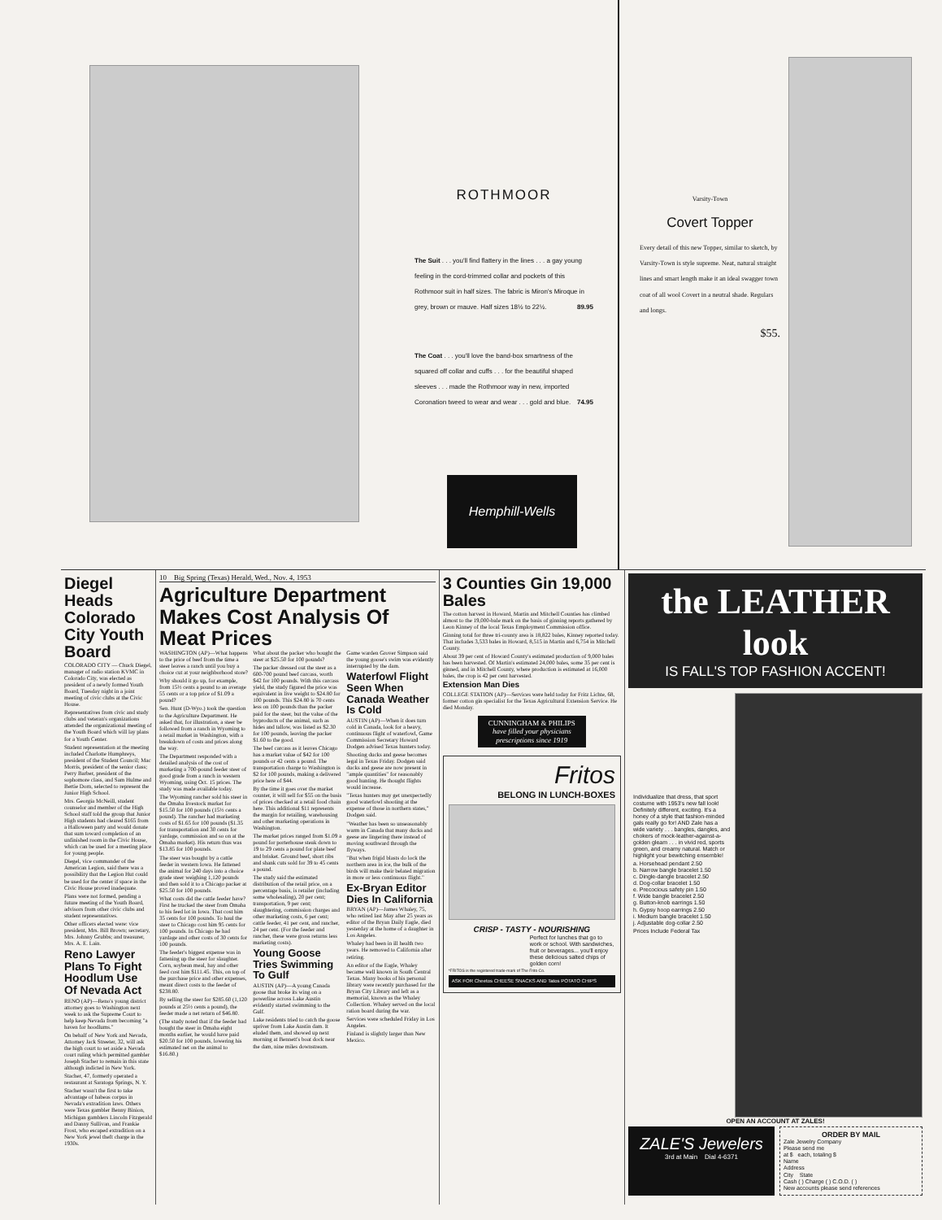ROTHMOOR
The Suit . . . you'll find flattery in the lines . . . a gay young feeling in the cord-trimmed collar and pockets of this Rothmoor suit in half sizes. The fabric is Miron's Miroque in grey, brown or mauve. Half sizes 18½ to 22½. 89.95
The Coat . . . you'll love the band-box smartness of the squared off collar and cuffs . . . for the beautiful shaped sleeves . . . made the Rothmoor way in new, imported Coronation tweed to wear and wear . . . gold and blue. 74.95
Hemphill-Wells
Varsity-Town
Covert Topper
Every detail of this new Topper, similar to sketch, by Varsity-Town is style supreme. Neat, natural straight lines and smart length make it an ideal swagger town coat of all wool Covert in a neutral shade. Regulars and longs.
$55.
Diegel Heads Colorado City Youth Board
COLORADO CITY — Chuck Diegel, manager of radio station KVMC in Colorado City, was elected as president of a newly formed Youth Board, Tuesday night in a joint meeting of civic clubs at the Civic House.
Representatives from civic and study clubs and veteran's organizations attended the organizational meeting of the Youth Board which will lay plans for a Youth Center.
Student representation at the meeting included Charlotte Humphreys, president of the Student Council; Mac Morris, president of the senior class; Perry Barber, president of the sophomore class, and Sam Hulme and Bertie Dorn, selected to represent the Junior High School.
Mrs. Georgia McNeill, student counselor and member of the High School staff told the group that Junior High students had cleared $165 from a Halloween party and would donate that sum toward completion of an unfinished room in the Civic House, which can be used for a meeting place for young people.
Diegel, vice commander of the American Legion, said there was a possibility that the Legion Hut could be used for the center if space in the Civic House proved inadequate.
Plans were not formed, pending a future meeting of the Youth Board, advisors from other civic clubs and student representatives.
Other officers elected were: vice president, Mrs. Bill Brown; secretary, Mrs. Johnny Grubbs; and treasurer, Mrs. A. E. Lain.
Reno Lawyer Plans To Fight Hoodlum Use Of Nevada Act
RENO (AP)—Reno's young district attorney goes to Washington next week to ask the Supreme Court to help keep Nevada from becoming "a haven for hoodlums."
On behalf of New York and Nevada, Attorney Jack Streeter, 32, will ask the high court to set aside a Nevada court ruling which permitted gambler Joseph Stacher to remain in this state although indicted in New York.
Stacher, 47, formerly operated a restaurant at Saratoga Springs, N. Y.
Stacher wasn't the first to take advantage of habeas corpus in Nevada's extradition laws. Others were Texas gambler Benny Binion, Michigan gamblers Lincoln Fitzgerald and Danny Sullivan, and Frankie Frost, who escaped extradition on a New York jewel theft charge in the 1930s.
10 Big Spring (Texas) Herald, Wed., Nov. 4, 1953
Agriculture Department Makes Cost Analysis Of Meat Prices
WASHINGTON (AP)—What happens to the price of beef from the time a steer leaves a ranch until you buy a choice cut at your neighborhood store?
Why should it go up, for example, from 15½ cents a pound to an average 55 cents or a top price of $1.09 a pound?
Sen. Hunt (D-Wyo.) took the question to the Agriculture Department. He asked that, for illustration, a steer be followed from a ranch in Wyoming to a retail market in Washington, with a breakdown of costs and prices along the way.
The Department responded with a detailed analysis of the cost of marketing a 700-pound feeder steer of good grade from a ranch in western Wyoming, using Oct. 15 prices. The study was made available today.
The Wyoming rancher sold his steer in the Omaha livestock market for $15.50 for 100 pounds (15½ cents a pound). The rancher had marketing costs of $1.65 for 100 pounds ($1.35 for transportation and 30 cents for yardage, commission and so on at the Omaha market). His return thus was $13.85 for 100 pounds.
The steer was bought by a cattle feeder in western Iowa. He fattened the animal for 240 days into a choice grade steer weighing 1,120 pounds and then sold it to a Chicago packer at $25.50 for 100 pounds.
What costs did the cattle feeder have? First he trucked the steer from Omaha to his feed lot in Iowa. That cost him 35 cents for 100 pounds. To haul the steer to Chicago cost him 95 cents for 100 pounds. In Chicago he had yardage and other costs of 30 cents for 100 pounds.
The feeder's biggest expense was in fattening up the steer for slaughter. Corn, soybean meal, hay and other feed cost him $111.45. This, on top of the purchase price and other expenses, meant direct costs to the feeder of $238.80.
By selling the steer for $285.60 (1,120 pounds at 25½ cents a pound), the feeder made a net return of $46.80.
(The study noted that if the feeder had bought the steer in Omaha eight months earlier, he would have paid $20.50 for 100 pounds, lowering his estimated net on the animal to $16.80.)
What about the packer who bought the steer at $25.50 for 100 pounds?
The packer dressed out the steer as a 600-700 pound beef carcass, worth $42 for 100 pounds. With this carcass yield, the study figured the price was equivalent in live weight to $24.80 for 100 pounds. This $24.80 is 70 cents less on 100 pounds than the packer paid for the steer, but the value of the byproducts of the animal, such as hides and tallow, was listed as $2.30 for 100 pounds, leaving the packer $1.60 to the good.
The beef carcass as it leaves Chicago has a market value of $42 for 100 pounds or 42 cents a pound. The transportation charge to Washington is $2 for 100 pounds, making a delivered price here of $44.
By the time it goes over the market counter, it will sell for $55 on the basis of prices checked at a retail food chain here. This additional $11 represents the margin for retailing, warehousing and other marketing operations in Washington.
The market prices ranged from $1.09 a pound for porterhouse steak down to 19 to 29 cents a pound for plate beef and brisket. Ground beef, short ribs and shank cuts sold for 39 to 45 cents a pound.
The study said the estimated distribution of the retail price, on a percentage basis, is retailer (including some wholesaling), 20 per cent; transportation, 9 per cent; slaughtering, commission charges and other marketing costs, 6 per cent; cattle feeder, 41 per cent, and rancher, 24 per cent. (For the feeder and rancher, these were gross returns less marketing costs).
Young Goose Tries Swimming To Gulf
AUSTIN (AP)—A young Canada goose that broke its wing on a powerline across Lake Austin evidently started swimming to the Gulf.
Lake residents tried to catch the goose upriver from Lake Austin dam. It eluded them, and showed up next morning at Bennett's boat dock near the dam, nine miles downstream.
Game warden Grover Simpson said the young goose's swim was evidently interrupted by the dam.
Waterfowl Flight Seen When Canada Weather Is Cold
AUSTIN (AP)—When it does turn cold in Canada, look for a heavy, continuous flight of waterfowl, Game Commission Secretary Howard Dodgen advised Texas hunters today.
Shooting ducks and geese becomes legal in Texas Friday. Dodgen said ducks and geese are now present in "ample quantities" for reasonably good hunting. He thought flights would increase.
"Texas hunters may get unexpectedly good waterfowl shooting at the expense of those in northern states," Dodgen said.
"Weather has been so unseasonably warm in Canada that many ducks and geese are lingering there instead of moving southward through the flyways.
"But when frigid blasts do lock the northern area in ice, the bulk of the birds will make their belated migration in more or less continuous flight."
Ex-Bryan Editor Dies In California
BRYAN (AP)—James Whaley, 75, who retired last May after 25 years as editor of the Bryan Daily Eagle, died yesterday at the home of a daughter in Los Angeles.
Whaley had been in ill health two years. He removed to California after retiring.
An editor of the Eagle, Whaley became well known in South Central Texas. Many books of his personal library were recently purchased for the Bryan City Library and left as a memorial, known as the Whaley Collection. Whaley served on the local ration board during the war.
Services were scheduled Friday in Los Angeles.
Finland is slightly larger than New Mexico.
3 Counties Gin 19,000 Bales
The cotton harvest in Howard, Martin and Mitchell Counties has climbed almost to the 19,000-bale mark on the basis of ginning reports gathered by Leon Kinney of the local Texas Employment Commission office.
Ginning total for three tri-county area is 18,822 bales, Kinney reported today. That includes 3,533 bales in Howard, 8,515 in Martin and 6,754 in Mitchell County.
About 39 per cent of Howard County's estimated production of 9,000 bales has been harvested. Of Martin's estimated 24,000 bales, some 35 per cent is ginned, and in Mitchell County, where production is estimated at 16,000 bales, the crop is 42 per cent harvested.
Extension Man Dies
COLLEGE STATION (AP)—Services were held today for Fritz Lichte, 68, former cotton gin specialist for the Texas Agricultural Extension Service. He died Monday.
CUNNINGHAM & PHILIPS
have filled your physicians prescriptions since 1919
Fritos
BELONG IN LUNCH-BOXES
CRISP - TASTY - NOURISHING
Perfect for lunches that go to work or school. With sandwiches, fruit or beverages... you'll enjoy these delicious salted chips of golden corn!
*FRITOS is the registered trade-mark of The Frito Co.
ASK FOR Cheetos CHEESE SNACKS AND Tatos POTATO CHIPS
the LEATHER look
IS FALL'S TOP FASHION ACCENT!
Individualize that dress, that sport costume with 1953's new fall look! Definitely different, exciting. It's a honey of a style that fashion-minded gals really go for! AND Zale has a wide variety . . . bangles, dangles, and chokers of mock-leather-against-a-golden gleam . . . in vivid red, sports green, and creamy natural. Match or highlight your bewitching ensemble!
a. Horsehead pendant 2.50
b. Narrow bangle bracelet 1.50
c. Dingle-dangle bracelet 2.50
d. Dog-collar bracelet 1.50
e. Precocious safety pin 1.50
f. Wide bangle bracelet 2.50
g. Button-knob earrings 1.50
h. Gypsy hoop earrings 2.50
i. Medium bangle bracelet 1.50
j. Adjustable dog-collar 2.50
Prices Include Federal Tax
OPEN AN ACCOUNT AT ZALES!
ZALE'S Jewelers
3rd at Main Dial 4-6371
ORDER BY MAIL
Zale Jewelry Company
Please send me
at $ each, totaling $
Name
Address
City State
Cash ( ) Charge ( ) C.O.D. ( )
New accounts please send references